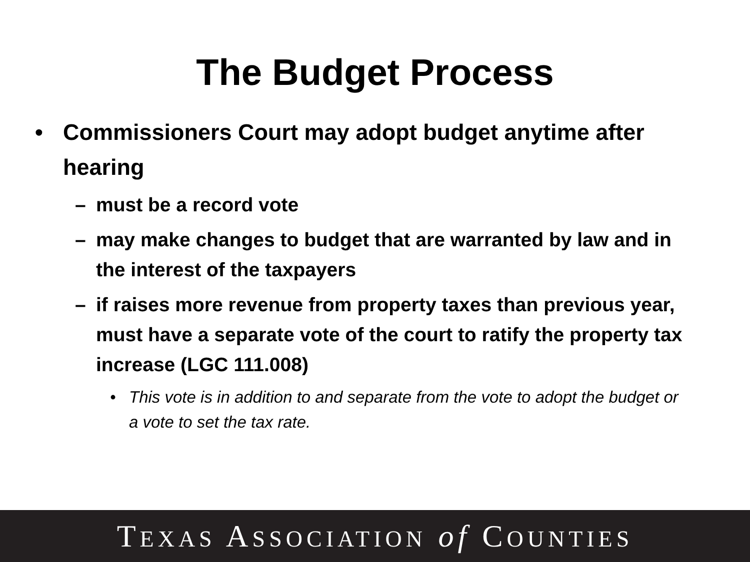The Budget Process
• Commissioners Court may adopt budget anytime after hearing
– must be a record vote
– may make changes to budget that are warranted by law and in the interest of the taxpayers
– if raises more revenue from property taxes than previous year, must have a separate vote of the court to ratify the property tax increase (LGC 111.008)
• This vote is in addition to and separate from the vote to adopt the budget or a vote to set the tax rate.
TEXAS ASSOCIATION of COUNTIES